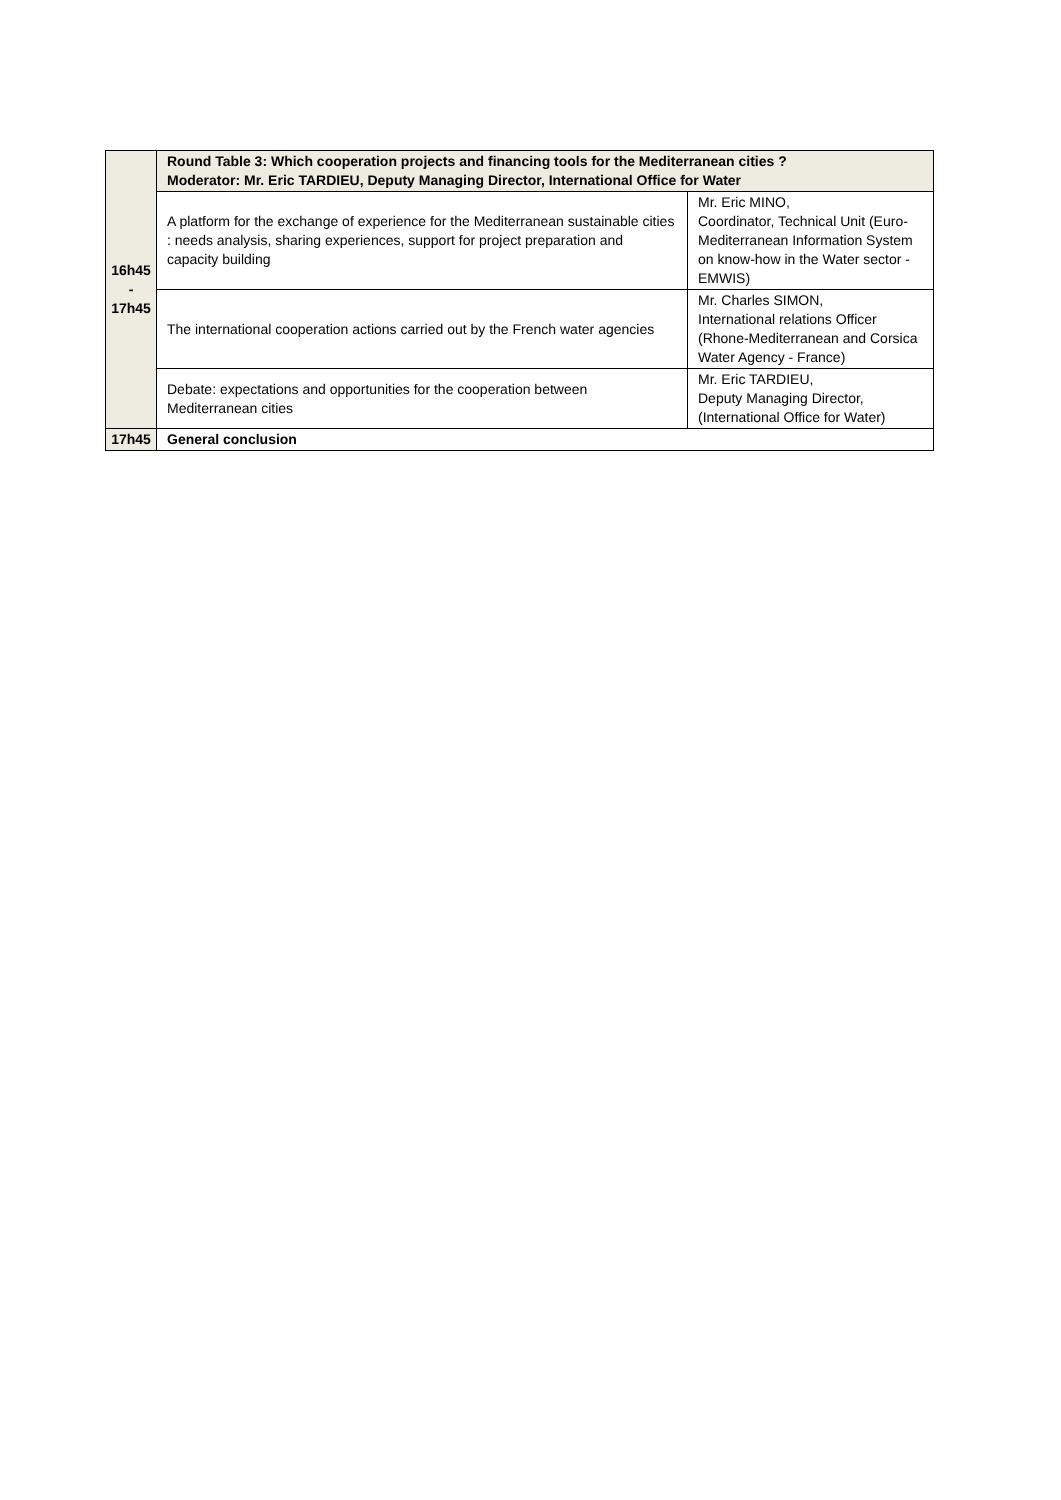| 16h45 - 17h45 | Round Table 3: Which cooperation projects and financing tools for the Mediterranean cities ? Moderator: Mr. Eric TARDIEU, Deputy Managing Director, International Office for Water | |
| | A platform for the exchange of experience for the Mediterranean sustainable cities : needs analysis, sharing experiences, support for project preparation and capacity building | Mr. Eric MINO, Coordinator, Technical Unit (Euro-Mediterranean Information System on know-how in the Water sector - EMWIS) |
| | The international cooperation actions carried out by the French water agencies | Mr. Charles SIMON, International relations Officer (Rhone-Mediterranean and Corsica Water Agency - France) |
| | Debate: expectations and opportunities for the cooperation between Mediterranean cities | Mr. Eric TARDIEU, Deputy Managing Director, (International Office for Water) |
| 17h45 | General conclusion | |